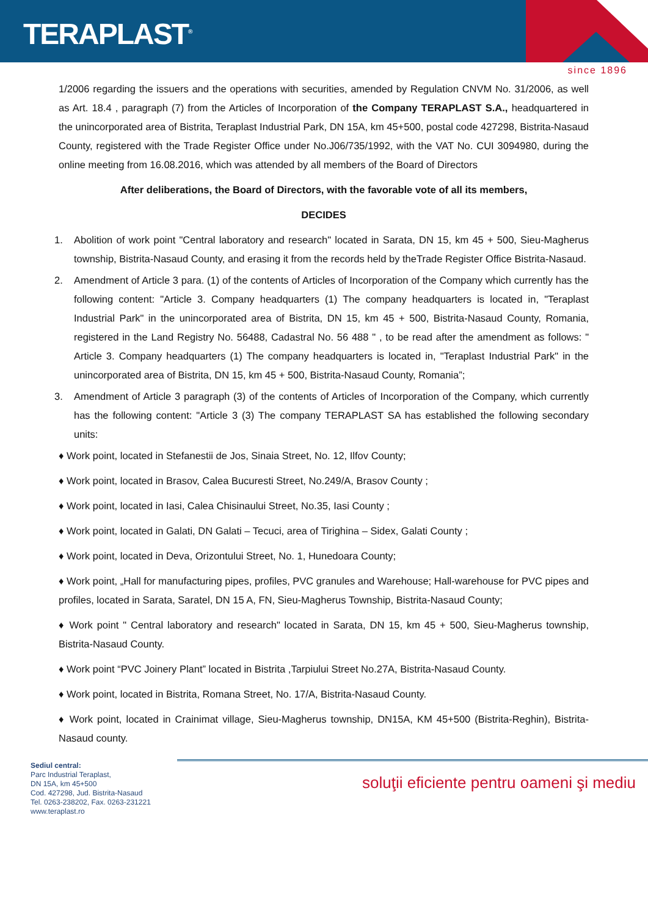TERAPLAST<sup>®</sup>
since 1896
1/2006 regarding the issuers and the operations with securities, amended by Regulation CNVM No. 31/2006, as well as Art. 18.4 , paragraph (7) from the Articles of Incorporation of the Company TERAPLAST S.A., headquartered in the unincorporated area of Bistrita, Teraplast Industrial Park, DN 15A, km 45+500, postal code 427298, Bistrita-Nasaud County, registered with the Trade Register Office under No.J06/735/1992, with the VAT No. CUI 3094980, during the online meeting from 16.08.2016, which was attended by all members of the Board of Directors
After deliberations, the Board of Directors, with the favorable vote of all its members,
DECIDES
1. Abolition of work point "Central laboratory and research" located in Sarata, DN 15, km 45 + 500, Sieu-Magherus township, Bistrita-Nasaud County, and erasing it from the records held by theTrade Register Office Bistrita-Nasaud.
2. Amendment of Article 3 para. (1) of the contents of Articles of Incorporation of the Company which currently has the following content: "Article 3. Company headquarters (1) The company headquarters is located in, "Teraplast Industrial Park" in the unincorporated area of Bistrita, DN 15, km 45 + 500, Bistrita-Nasaud County, Romania, registered in the Land Registry No. 56488, Cadastral No. 56 488 " , to be read after the amendment as follows: " Article 3. Company headquarters (1) The company headquarters is located in, "Teraplast Industrial Park" in the unincorporated area of Bistrita, DN 15, km 45 + 500, Bistrita-Nasaud County, Romania”;
3. Amendment of Article 3 paragraph (3) of the contents of Articles of Incorporation of the Company, which currently has the following content: "Article 3 (3) The company TERAPLAST SA has established the following secondary units:
♦ Work point, located in Stefanestii de Jos, Sinaia Street, No. 12, Ilfov County;
♦ Work point, located in Brasov, Calea Bucuresti Street, No.249/A, Brasov County ;
♦ Work point, located in Iasi, Calea Chisinaului Street, No.35, Iasi County ;
♦ Work point, located in Galati, DN Galati – Tecuci, area of Tirighina – Sidex, Galati County ;
♦ Work point, located in Deva, Orizontului Street, No. 1, Hunedoara County;
♦ Work point, „Hall for manufacturing pipes, profiles, PVC granules and Warehouse; Hall-warehouse for PVC pipes and profiles, located in Sarata, Saratel, DN 15 A, FN, Sieu-Magherus Township, Bistrita-Nasaud County;
♦ Work point " Central laboratory and research" located in Sarata, DN 15, km 45 + 500, Sieu-Magherus township, Bistrita-Nasaud County.
♦ Work point “PVC Joinery Plant” located in Bistrita ,Tarpiului Street No.27A, Bistrita-Nasaud County.
♦ Work point, located in Bistrita, Romana Street, No. 17/A, Bistrita-Nasaud County.
♦ Work point, located in Crainimat village, Sieu-Magherus township, DN15A, KM 45+500 (Bistrita-Reghin), Bistrita-Nasaud county.
Sediul central:
Parc Industrial Teraplast,
DN 15A, km 45+500
Cod. 427298, Jud. Bistrita-Nasaud
Tel. 0263-238202, Fax. 0263-231221
www.teraplast.ro
soluţii eficiente pentru oameni şi mediu